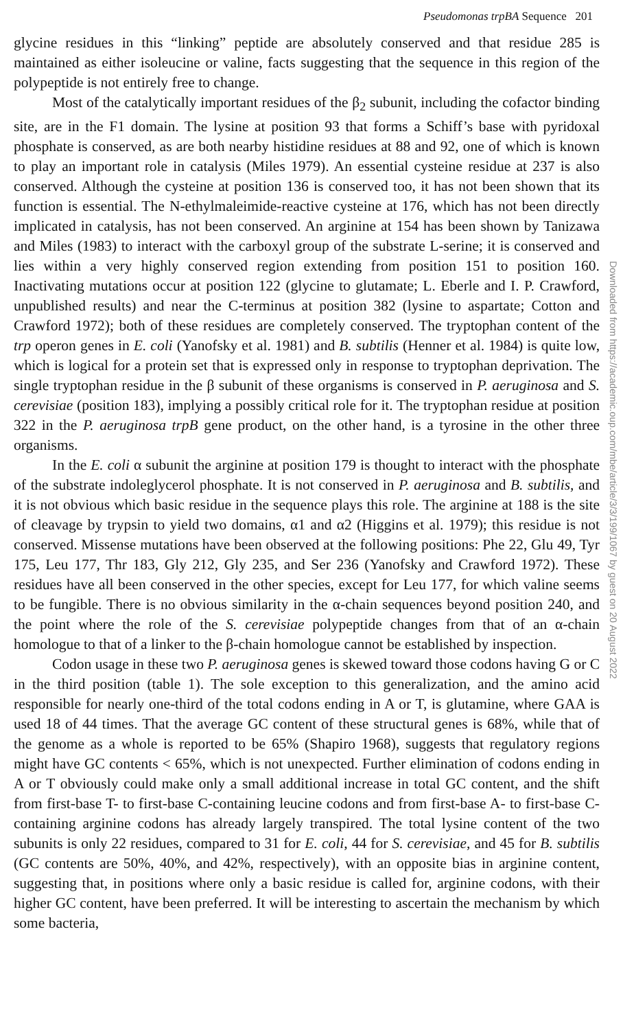Pseudomonas trpBA Sequence 201
glycine residues in this “linking” peptide are absolutely conserved and that residue 285 is maintained as either isoleucine or valine, facts suggesting that the sequence in this region of the polypeptide is not entirely free to change.
Most of the catalytically important residues of the β<sub>2</sub> subunit, including the cofactor binding site, are in the F1 domain. The lysine at position 93 that forms a Schiff’s base with pyridoxal phosphate is conserved, as are both nearby histidine residues at 88 and 92, one of which is known to play an important role in catalysis (Miles 1979). An essential cysteine residue at 237 is also conserved. Although the cysteine at position 136 is conserved too, it has not been shown that its function is essential. The N-ethylmaleimide-reactive cysteine at 176, which has not been directly implicated in catalysis, has not been conserved. An arginine at 154 has been shown by Tanizawa and Miles (1983) to interact with the carboxyl group of the substrate L-serine; it is conserved and lies within a very highly conserved region extending from position 151 to position 160. Inactivating mutations occur at position 122 (glycine to glutamate; L. Eberle and I. P. Crawford, unpublished results) and near the C-terminus at position 382 (lysine to aspartate; Cotton and Crawford 1972); both of these residues are completely conserved. The tryptophan content of the trp operon genes in E. coli (Yanofsky et al. 1981) and B. subtilis (Henner et al. 1984) is quite low, which is logical for a protein set that is expressed only in response to tryptophan deprivation. The single tryptophan residue in the β subunit of these organisms is conserved in P. aeruginosa and S. cerevisiae (position 183), implying a possibly critical role for it. The tryptophan residue at position 322 in the P. aeruginosa trpB gene product, on the other hand, is a tyrosine in the other three organisms.
In the E. coli α subunit the arginine at position 179 is thought to interact with the phosphate of the substrate indoleglycerol phosphate. It is not conserved in P. aeruginosa and B. subtilis, and it is not obvious which basic residue in the sequence plays this role. The arginine at 188 is the site of cleavage by trypsin to yield two domains, α1 and α2 (Higgins et al. 1979); this residue is not conserved. Missense mutations have been observed at the following positions: Phe 22, Glu 49, Tyr 175, Leu 177, Thr 183, Gly 212, Gly 235, and Ser 236 (Yanofsky and Crawford 1972). These residues have all been conserved in the other species, except for Leu 177, for which valine seems to be fungible. There is no obvious similarity in the α-chain sequences beyond position 240, and the point where the role of the S. cerevisiae polypeptide changes from that of an α-chain homologue to that of a linker to the β-chain homologue cannot be established by inspection.
Codon usage in these two P. aeruginosa genes is skewed toward those codons having G or C in the third position (table 1). The sole exception to this generalization, and the amino acid responsible for nearly one-third of the total codons ending in A or T, is glutamine, where GAA is used 18 of 44 times. That the average GC content of these structural genes is 68%, while that of the genome as a whole is reported to be 65% (Shapiro 1968), suggests that regulatory regions might have GC contents < 65%, which is not unexpected. Further elimination of codons ending in A or T obviously could make only a small additional increase in total GC content, and the shift from first-base T- to first-base C-containing leucine codons and from first-base A- to first-base C-containing arginine codons has already largely transpired. The total lysine content of the two subunits is only 22 residues, compared to 31 for E. coli, 44 for S. cerevisiae, and 45 for B. subtilis (GC contents are 50%, 40%, and 42%, respectively), with an opposite bias in arginine content, suggesting that, in positions where only a basic residue is called for, arginine codons, with their higher GC content, have been preferred. It will be interesting to ascertain the mechanism by which some bacteria,
Downloaded from https://academic.oup.com/mbe/article/3/3/199/1067 by guest on 20 August 2022